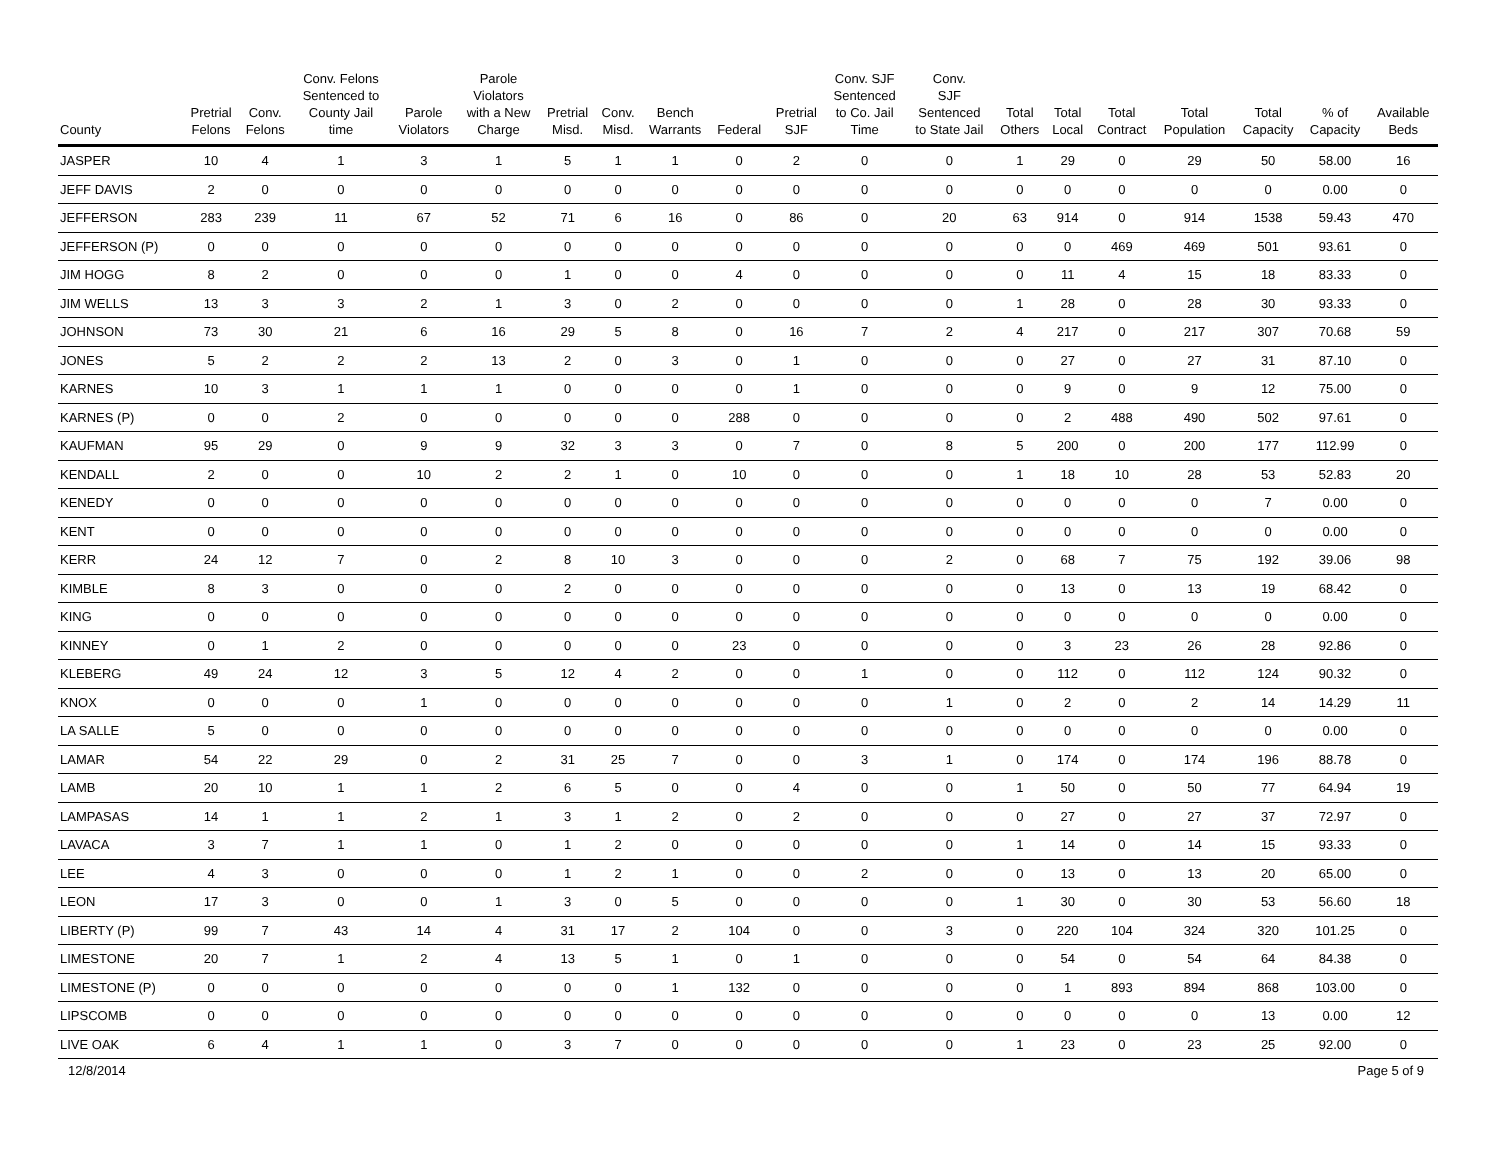| County | Pretrial Felons | Conv. Felons | Conv. Felons Sentenced to County Jail time | Parole Violators | Parole Violators with a New Charge | Pretrial Misd. | Conv. Misd. | Bench Warrants | Federal | Pretrial SJF | Conv. SJF Sentenced to Co. Jail Time | Conv. SJF Sentenced to State Jail | Total Others | Total Local | Total Contract | Total Population | Total Capacity | % of Capacity | Available Beds |
| --- | --- | --- | --- | --- | --- | --- | --- | --- | --- | --- | --- | --- | --- | --- | --- | --- | --- | --- | --- |
| JASPER | 10 | 4 | 1 | 3 | 1 | 5 | 1 | 1 | 0 | 2 | 0 | 0 | 1 | 29 | 0 | 29 | 50 | 58.00 | 16 |
| JEFF DAVIS | 2 | 0 | 0 | 0 | 0 | 0 | 0 | 0 | 0 | 0 | 0 | 0 | 0 | 0 | 0 | 0 | 0 | 0.00 | 0 |
| JEFFERSON | 283 | 239 | 11 | 67 | 52 | 71 | 6 | 16 | 0 | 86 | 0 | 20 | 63 | 914 | 0 | 914 | 1538 | 59.43 | 470 |
| JEFFERSON (P) | 0 | 0 | 0 | 0 | 0 | 0 | 0 | 0 | 0 | 0 | 0 | 0 | 0 | 0 | 469 | 469 | 501 | 93.61 | 0 |
| JIM HOGG | 8 | 2 | 0 | 0 | 0 | 1 | 0 | 0 | 4 | 0 | 0 | 0 | 0 | 11 | 4 | 15 | 18 | 83.33 | 0 |
| JIM WELLS | 13 | 3 | 3 | 2 | 1 | 3 | 0 | 2 | 0 | 0 | 0 | 0 | 1 | 28 | 0 | 28 | 30 | 93.33 | 0 |
| JOHNSON | 73 | 30 | 21 | 6 | 16 | 29 | 5 | 8 | 0 | 16 | 7 | 2 | 4 | 217 | 0 | 217 | 307 | 70.68 | 59 |
| JONES | 5 | 2 | 2 | 2 | 13 | 2 | 0 | 3 | 0 | 1 | 0 | 0 | 0 | 27 | 0 | 27 | 31 | 87.10 | 0 |
| KARNES | 10 | 3 | 1 | 1 | 1 | 0 | 0 | 0 | 0 | 1 | 0 | 0 | 0 | 9 | 0 | 9 | 12 | 75.00 | 0 |
| KARNES (P) | 0 | 0 | 2 | 0 | 0 | 0 | 0 | 0 | 288 | 0 | 0 | 0 | 0 | 2 | 488 | 490 | 502 | 97.61 | 0 |
| KAUFMAN | 95 | 29 | 0 | 9 | 9 | 32 | 3 | 3 | 0 | 7 | 0 | 8 | 5 | 200 | 0 | 200 | 177 | 112.99 | 0 |
| KENDALL | 2 | 0 | 0 | 10 | 2 | 2 | 1 | 0 | 10 | 0 | 0 | 0 | 1 | 18 | 10 | 28 | 53 | 52.83 | 20 |
| KENEDY | 0 | 0 | 0 | 0 | 0 | 0 | 0 | 0 | 0 | 0 | 0 | 0 | 0 | 0 | 0 | 0 | 7 | 0.00 | 0 |
| KENT | 0 | 0 | 0 | 0 | 0 | 0 | 0 | 0 | 0 | 0 | 0 | 0 | 0 | 0 | 0 | 0 | 0 | 0.00 | 0 |
| KERR | 24 | 12 | 7 | 0 | 2 | 8 | 10 | 3 | 0 | 0 | 0 | 2 | 0 | 68 | 7 | 75 | 192 | 39.06 | 98 |
| KIMBLE | 8 | 3 | 0 | 0 | 0 | 2 | 0 | 0 | 0 | 0 | 0 | 0 | 0 | 13 | 0 | 13 | 19 | 68.42 | 0 |
| KING | 0 | 0 | 0 | 0 | 0 | 0 | 0 | 0 | 0 | 0 | 0 | 0 | 0 | 0 | 0 | 0 | 0 | 0.00 | 0 |
| KINNEY | 0 | 1 | 2 | 0 | 0 | 0 | 0 | 0 | 23 | 0 | 0 | 0 | 0 | 3 | 23 | 26 | 28 | 92.86 | 0 |
| KLEBERG | 49 | 24 | 12 | 3 | 5 | 12 | 4 | 2 | 0 | 0 | 1 | 0 | 0 | 112 | 0 | 112 | 124 | 90.32 | 0 |
| KNOX | 0 | 0 | 0 | 1 | 0 | 0 | 0 | 0 | 0 | 0 | 0 | 1 | 0 | 2 | 0 | 2 | 14 | 14.29 | 11 |
| LA SALLE | 5 | 0 | 0 | 0 | 0 | 0 | 0 | 0 | 0 | 0 | 0 | 0 | 0 | 0 | 0 | 0 | 0 | 0.00 | 0 |
| LAMAR | 54 | 22 | 29 | 0 | 2 | 31 | 25 | 7 | 0 | 0 | 3 | 1 | 0 | 174 | 0 | 174 | 196 | 88.78 | 0 |
| LAMB | 20 | 10 | 1 | 1 | 2 | 6 | 5 | 0 | 0 | 4 | 0 | 0 | 1 | 50 | 0 | 50 | 77 | 64.94 | 19 |
| LAMPASAS | 14 | 1 | 1 | 2 | 1 | 3 | 1 | 2 | 0 | 2 | 0 | 0 | 0 | 27 | 0 | 27 | 37 | 72.97 | 0 |
| LAVACA | 3 | 7 | 1 | 1 | 0 | 1 | 2 | 0 | 0 | 0 | 0 | 0 | 1 | 14 | 0 | 14 | 15 | 93.33 | 0 |
| LEE | 4 | 3 | 0 | 0 | 0 | 1 | 2 | 1 | 0 | 0 | 2 | 0 | 0 | 13 | 0 | 13 | 20 | 65.00 | 0 |
| LEON | 17 | 3 | 0 | 0 | 1 | 3 | 0 | 5 | 0 | 0 | 0 | 0 | 1 | 30 | 0 | 30 | 53 | 56.60 | 18 |
| LIBERTY (P) | 99 | 7 | 43 | 14 | 4 | 31 | 17 | 2 | 104 | 0 | 0 | 3 | 0 | 220 | 104 | 324 | 320 | 101.25 | 0 |
| LIMESTONE | 20 | 7 | 1 | 2 | 4 | 13 | 5 | 1 | 0 | 1 | 0 | 0 | 0 | 54 | 0 | 54 | 64 | 84.38 | 0 |
| LIMESTONE (P) | 0 | 0 | 0 | 0 | 0 | 0 | 0 | 1 | 132 | 0 | 0 | 0 | 0 | 1 | 893 | 894 | 868 | 103.00 | 0 |
| LIPSCOMB | 0 | 0 | 0 | 0 | 0 | 0 | 0 | 0 | 0 | 0 | 0 | 0 | 0 | 0 | 0 | 0 | 13 | 0.00 | 12 |
| LIVE OAK | 6 | 4 | 1 | 1 | 0 | 3 | 7 | 0 | 0 | 0 | 0 | 0 | 1 | 23 | 0 | 23 | 25 | 92.00 | 0 |
12/8/2014 Page 5 of 9